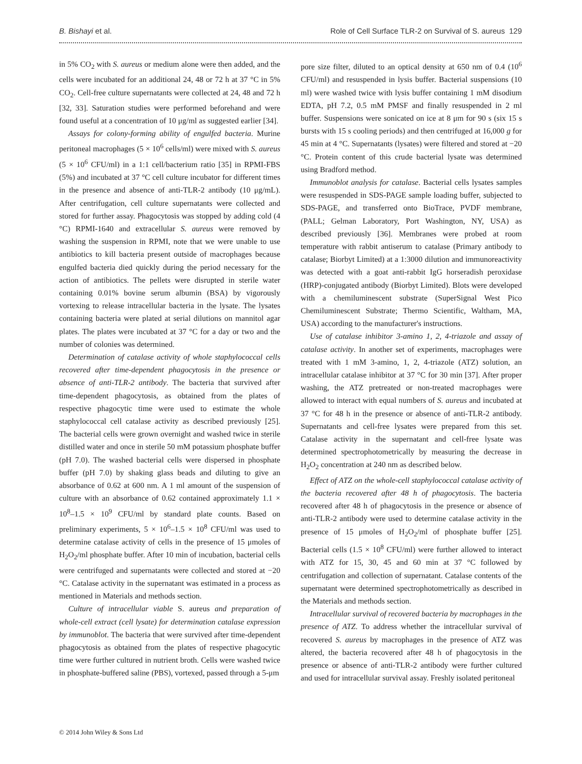B. Bishayi et al. Role of Cell Surface TLR-2 on Survival of S. aureus 129
in 5% CO<sub>2</sub> with S. aureus or medium alone were then added, and the cells were incubated for an additional 24, 48 or 72 h at 37 °C in 5% CO<sub>2</sub>. Cell-free culture supernatants were collected at 24, 48 and 72 h [32, 33]. Saturation studies were performed beforehand and were found useful at a concentration of 10 μg/ml as suggested earlier [34].
Assays for colony-forming ability of engulfed bacteria. Murine peritoneal macrophages (5 × 10<sup>6</sup> cells/ml) were mixed with S. aureus (5 × 10<sup>6</sup> CFU/ml) in a 1:1 cell/bacterium ratio [35] in RPMI-FBS (5%) and incubated at 37 °C cell culture incubator for different times in the presence and absence of anti-TLR-2 antibody (10 μg/mL). After centrifugation, cell culture supernatants were collected and stored for further assay. Phagocytosis was stopped by adding cold (4 °C) RPMI-1640 and extracellular S. aureus were removed by washing the suspension in RPMI, note that we were unable to use antibiotics to kill bacteria present outside of macrophages because engulfed bacteria died quickly during the period necessary for the action of antibiotics. The pellets were disrupted in sterile water containing 0.01% bovine serum albumin (BSA) by vigorously vortexing to release intracellular bacteria in the lysate. The lysates containing bacteria were plated at serial dilutions on mannitol agar plates. The plates were incubated at 37 °C for a day or two and the number of colonies was determined.
Determination of catalase activity of whole staphylococcal cells recovered after time-dependent phagocytosis in the presence or absence of anti-TLR-2 antibody. The bacteria that survived after time-dependent phagocytosis, as obtained from the plates of respective phagocytic time were used to estimate the whole staphylococcal cell catalase activity as described previously [25]. The bacterial cells were grown overnight and washed twice in sterile distilled water and once in sterile 50 mM potassium phosphate buffer (pH 7.0). The washed bacterial cells were dispersed in phosphate buffer (pH 7.0) by shaking glass beads and diluting to give an absorbance of 0.62 at 600 nm. A 1 ml amount of the suspension of culture with an absorbance of 0.62 contained approximately 1.1 × 10<sup>8</sup>–1.5 × 10<sup>9</sup> CFU/ml by standard plate counts. Based on preliminary experiments, 5 × 10<sup>6</sup>–1.5 × 10<sup>8</sup> CFU/ml was used to determine catalase activity of cells in the presence of 15 μmoles of H<sub>2</sub>O<sub>2</sub>/ml phosphate buffer. After 10 min of incubation, bacterial cells were centrifuged and supernatants were collected and stored at −20 °C. Catalase activity in the supernatant was estimated in a process as mentioned in Materials and methods section.
Culture of intracellular viable S. aureus and preparation of whole-cell extract (cell lysate) for determination catalase expression by immunoblot. The bacteria that were survived after time-dependent phagocytosis as obtained from the plates of respective phagocytic time were further cultured in nutrient broth. Cells were washed twice in phosphate-buffered saline (PBS), vortexed, passed through a 5-μm
pore size filter, diluted to an optical density at 650 nm of 0.4 (10<sup>6</sup> CFU/ml) and resuspended in lysis buffer. Bacterial suspensions (10 ml) were washed twice with lysis buffer containing 1 mM disodium EDTA, pH 7.2, 0.5 mM PMSF and finally resuspended in 2 ml buffer. Suspensions were sonicated on ice at 8 μm for 90 s (six 15 s bursts with 15 s cooling periods) and then centrifuged at 16,000 g for 45 min at 4 °C. Supernatants (lysates) were filtered and stored at −20 °C. Protein content of this crude bacterial lysate was determined using Bradford method.
Immunoblot analysis for catalase. Bacterial cells lysates samples were resuspended in SDS-PAGE sample loading buffer, subjected to SDS-PAGE, and transferred onto BioTrace, PVDF membrane, (PALL; Gelman Laboratory, Port Washington, NY, USA) as described previously [36]. Membranes were probed at room temperature with rabbit antiserum to catalase (Primary antibody to catalase; Biorbyt Limited) at a 1:3000 dilution and immunoreactivity was detected with a goat anti-rabbit IgG horseradish peroxidase (HRP)-conjugated antibody (Biorbyt Limited). Blots were developed with a chemiluminescent substrate (SuperSignal West Pico Chemiluminescent Substrate; Thermo Scientific, Waltham, MA, USA) according to the manufacturer's instructions.
Use of catalase inhibitor 3-amino 1, 2, 4-triazole and assay of catalase activity. In another set of experiments, macrophages were treated with 1 mM 3-amino, 1, 2, 4-triazole (ATZ) solution, an intracellular catalase inhibitor at 37 °C for 30 min [37]. After proper washing, the ATZ pretreated or non-treated macrophages were allowed to interact with equal numbers of S. aureus and incubated at 37 °C for 48 h in the presence or absence of anti-TLR-2 antibody. Supernatants and cell-free lysates were prepared from this set. Catalase activity in the supernatant and cell-free lysate was determined spectrophotometrically by measuring the decrease in H<sub>2</sub>O<sub>2</sub> concentration at 240 nm as described below.
Effect of ATZ on the whole-cell staphylococcal catalase activity of the bacteria recovered after 48 h of phagocytosis. The bacteria recovered after 48 h of phagocytosis in the presence or absence of anti-TLR-2 antibody were used to determine catalase activity in the presence of 15 μmoles of H<sub>2</sub>O<sub>2</sub>/ml of phosphate buffer [25]. Bacterial cells (1.5 × 10<sup>8</sup> CFU/ml) were further allowed to interact with ATZ for 15, 30, 45 and 60 min at 37 °C followed by centrifugation and collection of supernatant. Catalase contents of the supernatant were determined spectrophotometrically as described in the Materials and methods section.
Intracellular survival of recovered bacteria by macrophages in the presence of ATZ. To address whether the intracellular survival of recovered S. aureus by macrophages in the presence of ATZ was altered, the bacteria recovered after 48 h of phagocytosis in the presence or absence of anti-TLR-2 antibody were further cultured and used for intracellular survival assay. Freshly isolated peritoneal
© 2014 John Wiley & Sons Ltd